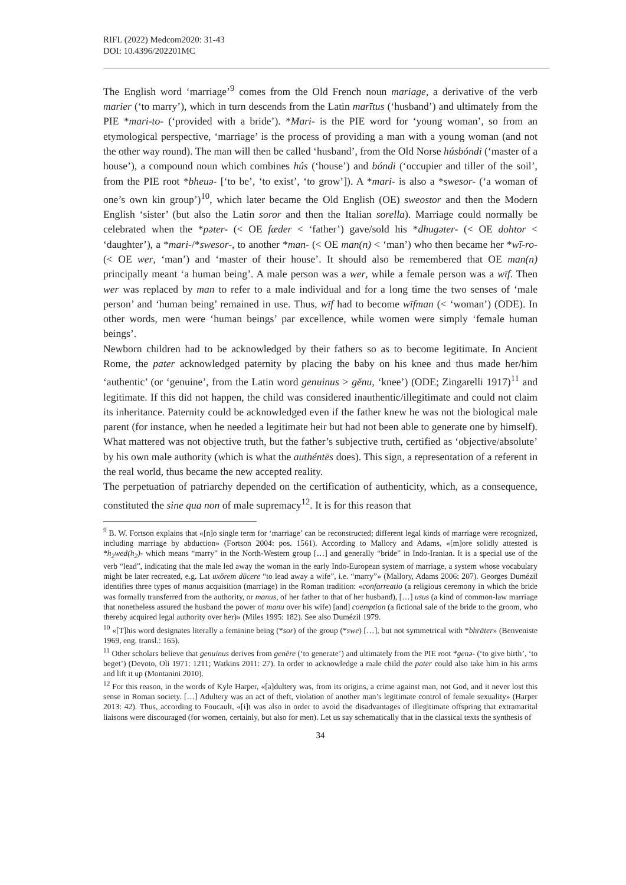RIFL (2022) Medcom2020: 31-43
DOI: 10.4396/202201MC
The English word ‘marriage’<sup>9</sup> comes from the Old French noun mariage, a derivative of the verb marier (‘to marry’), which in turn descends from the Latin marītus (‘husband’) and ultimately from the PIE *mari-to- (‘provided with a bride’). *Mari- is the PIE word for ‘young woman’, so from an etymological perspective, ‘marriage’ is the process of providing a man with a young woman (and not the other way round). The man will then be called ‘husband’, from the Old Norse húsbóndi (‘master of a house’), a compound noun which combines hús (‘house’) and bóndi (‘occupier and tiller of the soil’, from the PIE root *bheuə- [‘to be’, ‘to exist’, ‘to grow’]). A *mari- is also a *swesor- (‘a woman of one’s own kin group’)<sup>10</sup>, which later became the Old English (OE) sweostor and then the Modern English ‘sister’ (but also the Latin soror and then the Italian sorella). Marriage could normally be celebrated when the *pəter- (< OE fæder < ‘father’) gave/sold his *dhugəter- (< OE dohtor < ‘daughter’), a *mari-/*swesor-, to another *man- (< OE man(n) < ‘man’) who then became her *wī-ro- (< OE wer, ‘man’) and ‘master of their house’. It should also be remembered that OE man(n) principally meant ‘a human being’. A male person was a wer, while a female person was a wīf. Then wer was replaced by man to refer to a male individual and for a long time the two senses of ‘male person’ and ‘human being’ remained in use. Thus, wīf had to become wīfman (< ‘woman’) (ODE). In other words, men were ‘human beings’ par excellence, while women were simply ‘female human beings’.
Newborn children had to be acknowledged by their fathers so as to become legitimate. In Ancient Rome, the pater acknowledged paternity by placing the baby on his knee and thus made her/him ‘authentic’ (or ‘genuine’, from the Latin word genuinus > gĕnu, ‘knee’) (ODE; Zingarelli 1917)<sup>11</sup> and legitimate. If this did not happen, the child was considered inauthentic/illegitimate and could not claim its inheritance. Paternity could be acknowledged even if the father knew he was not the biological male parent (for instance, when he needed a legitimate heir but had not been able to generate one by himself). What mattered was not objective truth, but the father’s subjective truth, certified as ‘objective/absolute’ by his own male authority (which is what the authéntēs does). This sign, a representation of a referent in the real world, thus became the new accepted reality.
The perpetuation of patriarchy depended on the certification of authenticity, which, as a consequence, constituted the sine qua non of male supremacy<sup>12</sup>. It is for this reason that
<sup>9</sup> B. W. Fortson explains that «[n]o single term for ‘marriage’ can be reconstructed; different legal kinds of marriage were recognized, including marriage by abduction» (Fortson 2004: pos. 1561). According to Mallory and Adams, «[m]ore solidly attested is *h<sub>2</sub>wed(h<sub>2</sub>)- which means “marry” in the North-Western group […] and generally “bride” in Indo-Iranian. It is a special use of the verb “lead”, indicating that the male led away the woman in the early Indo-European system of marriage, a system whose vocabulary might be later recreated, e.g. Lat uxōrem dūcere “to lead away a wife”, i.e. “marry”» (Mallory, Adams 2006: 207). Georges Dumézil identifies three types of manus acquisition (marriage) in the Roman tradition: «confarreatio (a religious ceremony in which the bride was formally transferred from the authority, or manus, of her father to that of her husband), […] usus (a kind of common-law marriage that nonetheless assured the husband the power of manu over his wife) [and] coemption (a fictional sale of the bride to the groom, who thereby acquired legal authority over her)» (Miles 1995: 182). See also Dumézil 1979.
<sup>10</sup> «[T]his word designates literally a feminine being (*sor) of the group (*swe) […], but not symmetrical with *bhrāter» (Benveniste 1969, eng. transl.: 165).
<sup>11</sup> Other scholars believe that genuinus derives from genĕre (‘to generate’) and ultimately from the PIE root *genə- (‘to give birth’, ‘to beget’) (Devoto, Oli 1971: 1211; Watkins 2011: 27). In order to acknowledge a male child the pater could also take him in his arms and lift it up (Montanini 2010).
<sup>12</sup> For this reason, in the words of Kyle Harper, «[a]dultery was, from its origins, a crime against man, not God, and it never lost this sense in Roman society. […] Adultery was an act of theft, violation of another man’s legitimate control of female sexuality» (Harper 2013: 42). Thus, according to Foucault, «[i]t was also in order to avoid the disadvantages of illegitimate offspring that extramarital liaisons were discouraged (for women, certainly, but also for men). Let us say schematically that in the classical texts the synthesis of
34